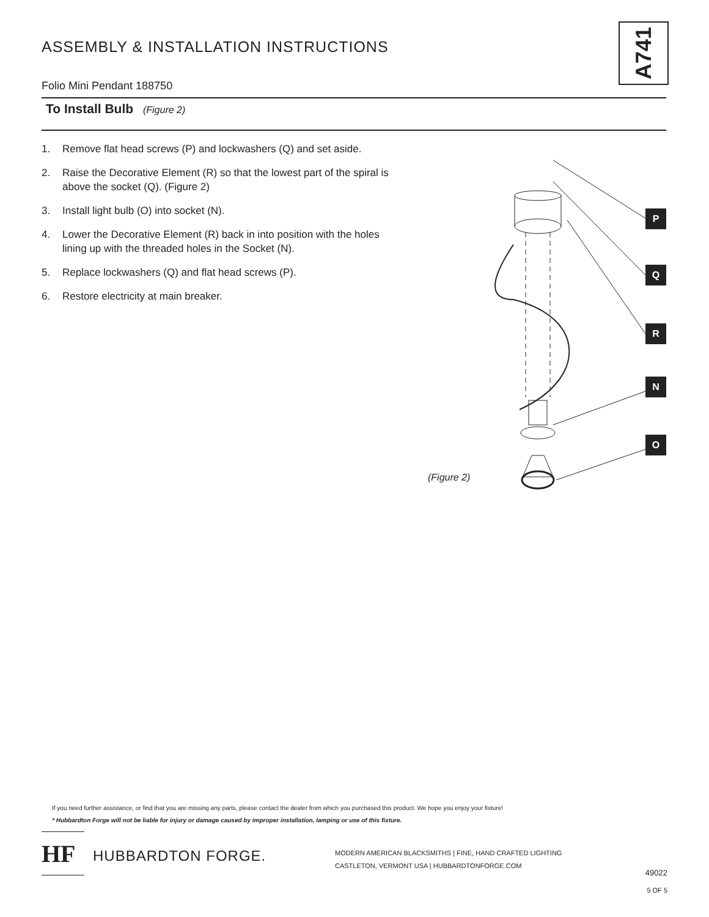ASSEMBLY & INSTALLATION INSTRUCTIONS
A741
Folio Mini Pendant 188750
To Install Bulb (Figure 2)
1. Remove flat head screws (P) and lockwashers (Q) and set aside.
2. Raise the Decorative Element (R) so that the lowest part of the spiral is above the socket (Q). (Figure 2)
3. Install light bulb (O) into socket (N).
4. Lower the Decorative Element (R) back in into position with the holes lining up with the threaded holes in the Socket (N).
5. Replace lockwashers (Q) and flat head screws (P).
6. Restore electricity at main breaker.
P
Q
R
N
O
(Figure 2)
If you need further assistance, or find that you are missing any parts, please contact the dealer from which you purchased this product. We hope you enjoy your fixture!
* Hubbardton Forge will not be liable for injury or damage caused by improper installation, lamping or use of this fixture.
HF
HUBBARDTON FORGE.
MODERN AMERICAN BLACKSMITHS | FINE, HAND CRAFTED LIGHTING
CASTLETON, VERMONT USA | HUBBARDTONFORGE.COM
49022
5 OF 5